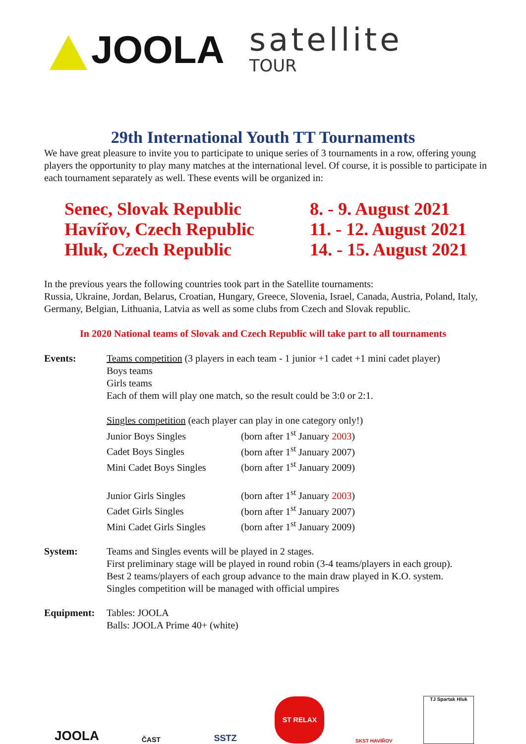JOOLA
satellite
TOUR
29th International Youth TT Tournaments
We have great pleasure to invite you to participate to unique series of 3 tournaments in a row, offering young players the opportunity to play many matches at the international level. Of course, it is possible to participate in each tournament separately as well. These events will be organized in:
Senec, Slovak Republic
Havířov, Czech Republic
Hluk, Czech Republic
8. - 9. August 2021
11. - 12. August 2021
14. - 15. August 2021
In the previous years the following countries took part in the Satellite tournaments:
Russia, Ukraine, Jordan, Belarus, Croatian, Hungary, Greece, Slovenia, Israel, Canada, Austria, Poland, Italy, Germany, Belgian, Lithuania, Latvia as well as some clubs from Czech and Slovak republic.
In 2020 National teams of Slovak and Czech Republic will take part to all tournaments
Events: Teams competition (3 players in each team - 1 junior +1 cadet +1 mini cadet player)
Boys teams
Girls teams
Each of them will play one match, so the result could be 3:0 or 2:1.
Singles competition (each player can play in one category only!)
Junior Boys Singles (born after 1<sup>st</sup> January 2003)
Cadet Boys Singles (born after 1<sup>st</sup> January 2007)
Mini Cadet Boys Singles (born after 1<sup>st</sup> January 2009)
Junior Girls Singles (born after 1<sup>st</sup> January 2003)
Cadet Girls Singles (born after 1<sup>st</sup> January 2007)
Mini Cadet Girls Singles (born after 1<sup>st</sup> January 2009)
System: Teams and Singles events will be played in 2 stages.
First preliminary stage will be played in round robin (3-4 teams/players in each group).
Best 2 teams/players of each group advance to the main draw played in K.O. system.
Singles competition will be managed with official umpires
Equipment: Tables: JOOLA
Balls: JOOLA Prime 40+ (white)
JOOLA
ČAST
SSTZ
ST RELAX
SKST HAVÍŘOV TJ Spartak Hluk